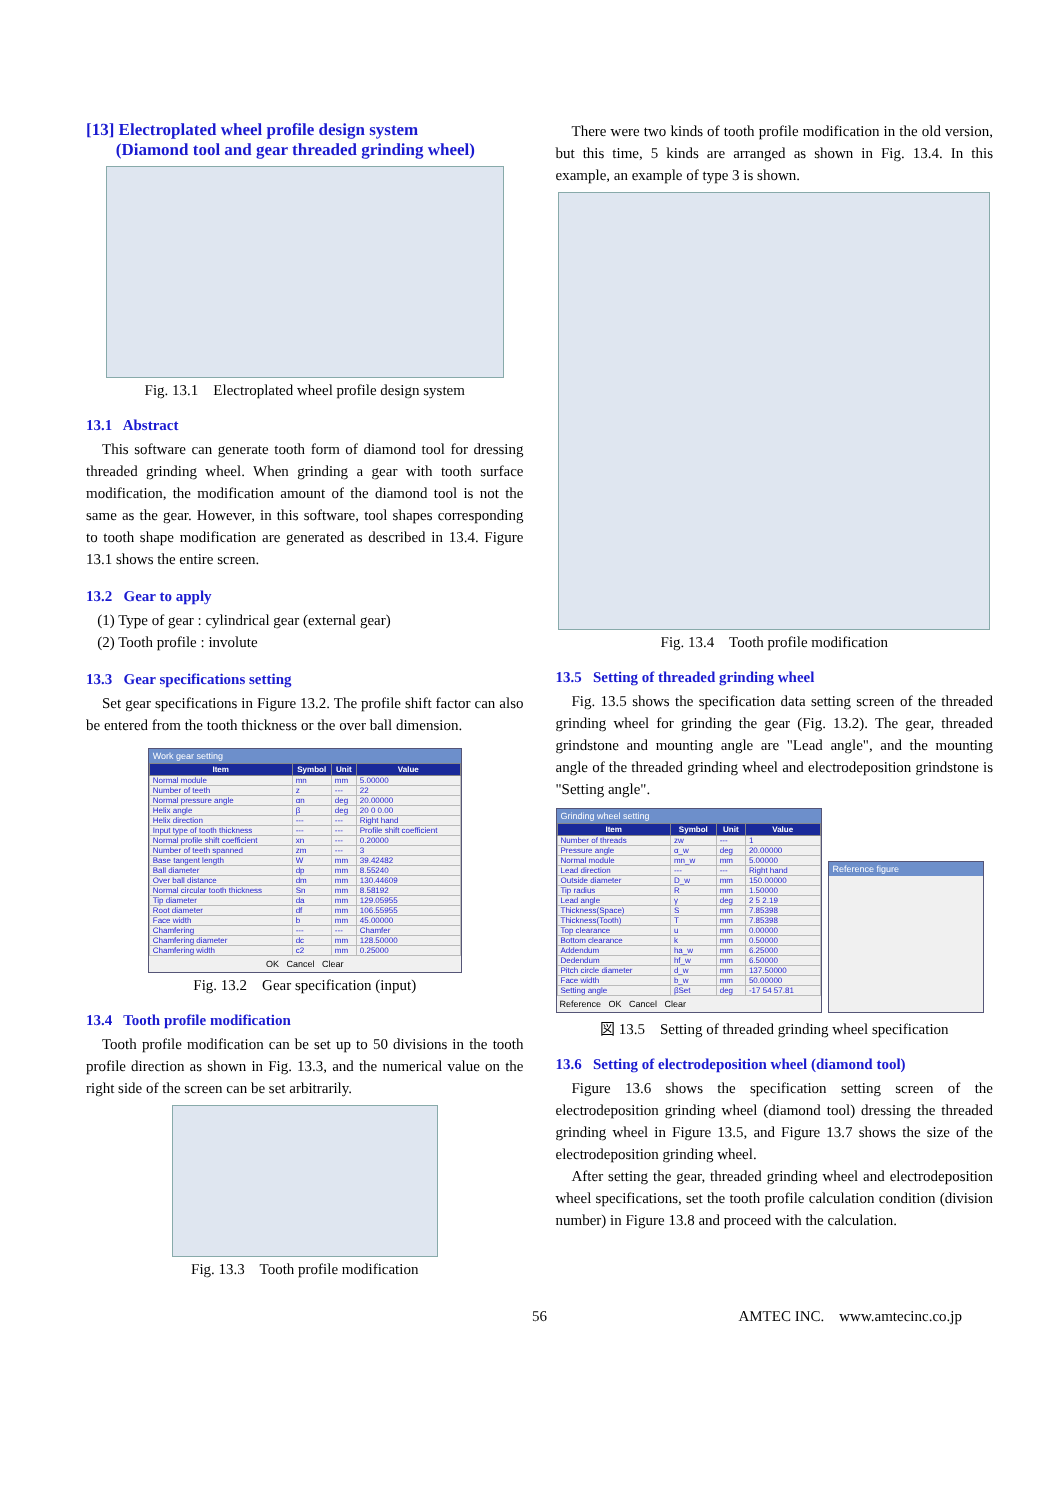[13] Electroplated wheel profile design system
(Diamond tool and gear threaded grinding wheel)
Fig. 13.1 Electroplated wheel profile design system
13.1 Abstract
This software can generate tooth form of diamond tool for dressing threaded grinding wheel. When grinding a gear with tooth surface modification, the modification amount of the diamond tool is not the same as the gear. However, in this software, tool shapes corresponding to tooth shape modification are generated as described in 13.4. Figure 13.1 shows the entire screen.
13.2 Gear to apply
(1) Type of gear : cylindrical gear (external gear)
(2) Tooth profile : involute
13.3 Gear specifications setting
Set gear specifications in Figure 13.2. The profile shift factor can also be entered from the tooth thickness or the over ball dimension.
Work gear setting
| Item | Symbol | Unit | Value |
| --- | --- | --- | --- |
| Normal module | mn | mm | 5.00000 |
| Number of teeth | z | --- | 22 |
| Normal pressure angle | αn | deg | 20.00000 |
| Helix angle | β | deg | 20 0 0.00 |
| Helix direction | --- | --- | Right hand |
| Input type of tooth thickness | --- | --- | Profile shift coefficient |
| Normal profile shift coefficient | xn | --- | 0.20000 |
| Number of teeth spanned | zm | --- | 3 |
| Base tangent length | W | mm | 39.42482 |
| Ball diameter | dp | mm | 8.55240 |
| Over ball distance | dm | mm | 130.44609 |
| Normal circular tooth thickness | Sn | mm | 8.58192 |
| Tip diameter | da | mm | 129.05955 |
| Root diameter | df | mm | 106.55955 |
| Face width | b | mm | 45.00000 |
| Chamfering | --- | --- | Chamfer |
| Chamfering diameter | dc | mm | 128.50000 |
| Chamfering width | c2 | mm | 0.25000 |
OK Cancel Clear
Fig. 13.2 Gear specification (input)
13.4 Tooth profile modification
Tooth profile modification can be set up to 50 divisions in the tooth profile direction as shown in Fig. 13.3, and the numerical value on the right side of the screen can be set arbitrarily.
Fig. 13.3 Tooth profile modification
There were two kinds of tooth profile modification in the old version, but this time, 5 kinds are arranged as shown in Fig. 13.4. In this example, an example of type 3 is shown.
Fig. 13.4 Tooth profile modification
13.5 Setting of threaded grinding wheel
Fig. 13.5 shows the specification data setting screen of the threaded grinding wheel for grinding the gear (Fig. 13.2). The gear, threaded grindstone and mounting angle are "Lead angle", and the mounting angle of the threaded grinding wheel and electrodeposition grindstone is "Setting angle".
Grinding wheel setting
| Item | Symbol | Unit | Value |
| --- | --- | --- | --- |
| Number of threads | zw | --- | 1 |
| Pressure angle | α_w | deg | 20.00000 |
| Normal module | mn_w | mm | 5.00000 |
| Lead direction | --- | --- | Right hand |
| Outside diameter | D_w | mm | 150.00000 |
| Tip radius | R | mm | 1.50000 |
| Lead angle | γ | deg | 2 5 2.19 |
| Thickness(Space) | S | mm | 7.85398 |
| Thickness(Tooth) | T | mm | 7.85398 |
| Top clearance | u | mm | 0.00000 |
| Bottom clearance | k | mm | 0.50000 |
| Addendum | ha_w | mm | 6.25000 |
| Dedendum | hf_w | mm | 6.50000 |
| Pitch circle diameter | d_w | mm | 137.50000 |
| Face width | b_w | mm | 50.00000 |
| Setting angle | βSet | deg | -17 54 57.81 |
Reference OK Cancel Clear
Reference figure
図 13.5 Setting of threaded grinding wheel specification
13.6 Setting of electrodeposition wheel (diamond tool)
Figure 13.6 shows the specification setting screen of the electrodeposition grinding wheel (diamond tool) dressing the threaded grinding wheel in Figure 13.5, and Figure 13.7 shows the size of the electrodeposition grinding wheel.
After setting the gear, threaded grinding wheel and electrodeposition wheel specifications, set the tooth profile calculation condition (division number) in Figure 13.8 and proceed with the calculation.
56 AMTEC INC. www.amtecinc.co.jp